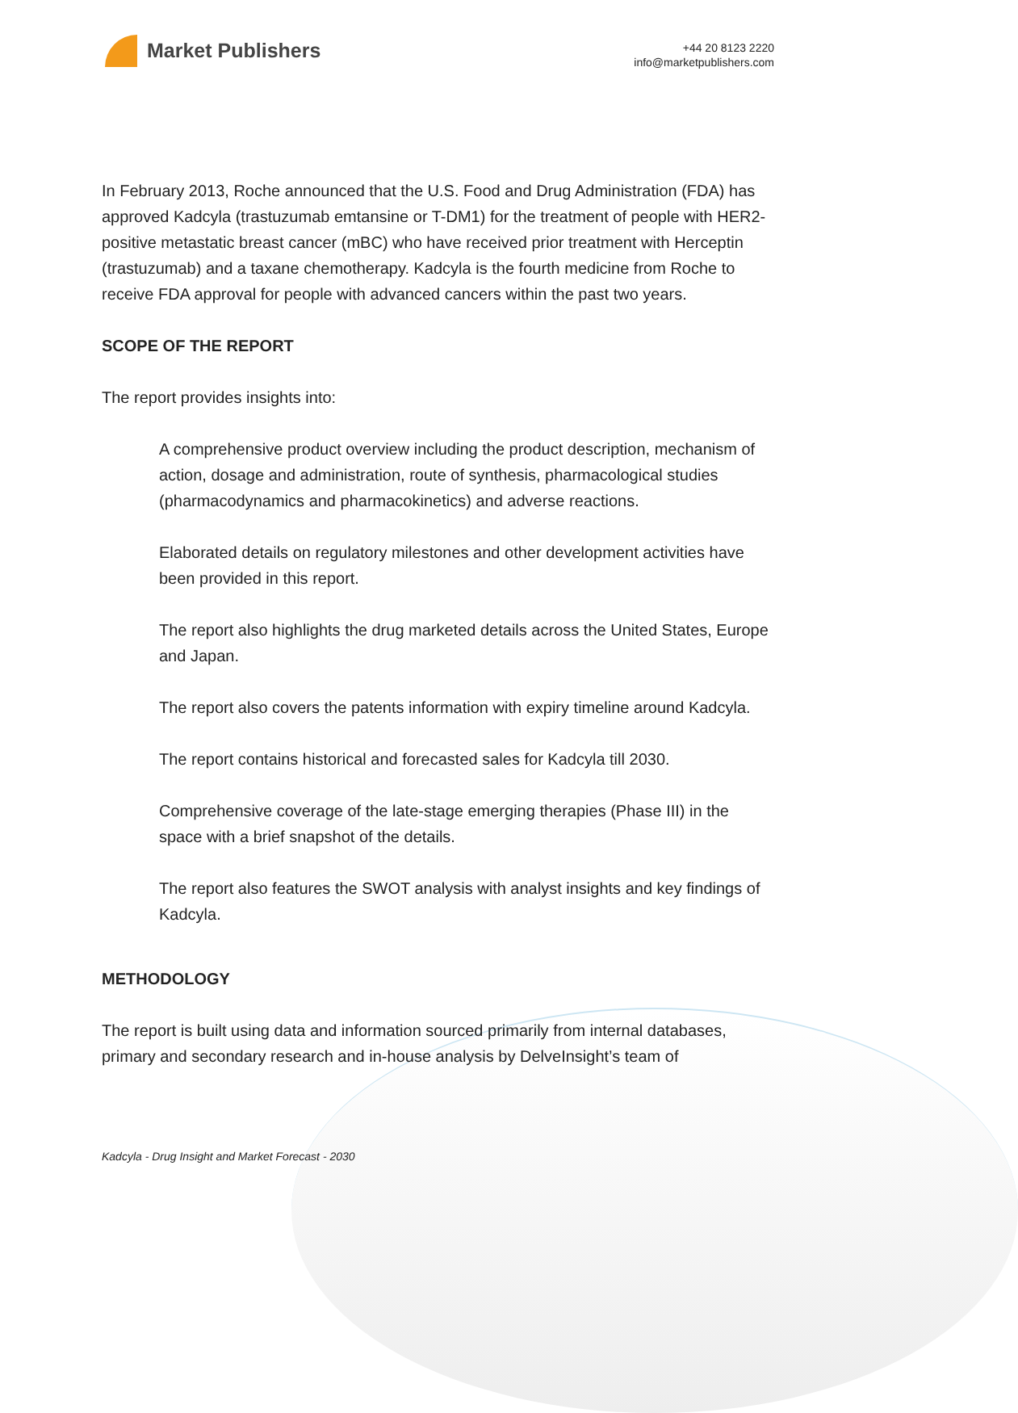Market Publishers
+44 20 8123 2220
info@marketpublishers.com
In February 2013, Roche announced that the U.S. Food and Drug Administration (FDA) has approved Kadcyla (trastuzumab emtansine or T-DM1) for the treatment of people with HER2-positive metastatic breast cancer (mBC) who have received prior treatment with Herceptin (trastuzumab) and a taxane chemotherapy. Kadcyla is the fourth medicine from Roche to receive FDA approval for people with advanced cancers within the past two years.
SCOPE OF THE REPORT
The report provides insights into:
A comprehensive product overview including the product description, mechanism of action, dosage and administration, route of synthesis, pharmacological studies (pharmacodynamics and pharmacokinetics) and adverse reactions.
Elaborated details on regulatory milestones and other development activities have been provided in this report.
The report also highlights the drug marketed details across the United States, Europe and Japan.
The report also covers the patents information with expiry timeline around Kadcyla.
The report contains historical and forecasted sales for Kadcyla till 2030.
Comprehensive coverage of the late-stage emerging therapies (Phase III) in the space with a brief snapshot of the details.
The report also features the SWOT analysis with analyst insights and key findings of Kadcyla.
METHODOLOGY
The report is built using data and information sourced primarily from internal databases, primary and secondary research and in-house analysis by DelveInsight’s team of
Kadcyla - Drug Insight and Market Forecast - 2030